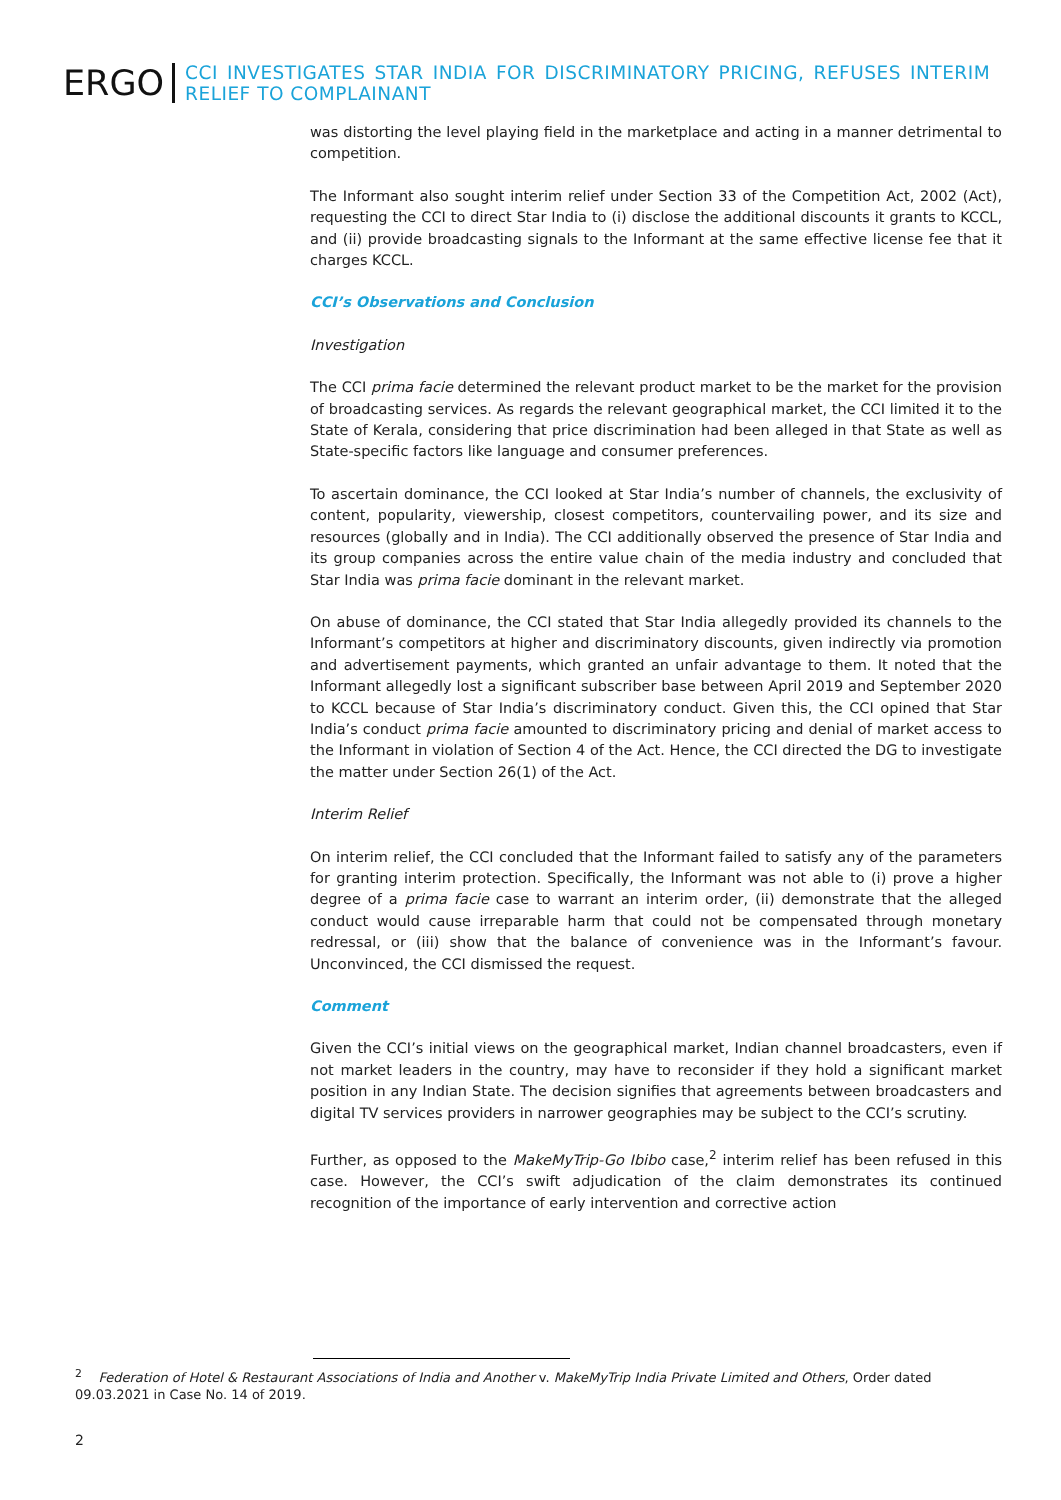ERGO
CCI INVESTIGATES STAR INDIA FOR DISCRIMINATORY PRICING, REFUSES INTERIM RELIEF TO COMPLAINANT
was distorting the level playing field in the marketplace and acting in a manner detrimental to competition.
The Informant also sought interim relief under Section 33 of the Competition Act, 2002 (Act), requesting the CCI to direct Star India to (i) disclose the additional discounts it grants to KCCL, and (ii) provide broadcasting signals to the Informant at the same effective license fee that it charges KCCL.
CCI’s Observations and Conclusion
Investigation
The CCI prima facie determined the relevant product market to be the market for the provision of broadcasting services. As regards the relevant geographical market, the CCI limited it to the State of Kerala, considering that price discrimination had been alleged in that State as well as State-specific factors like language and consumer preferences.
To ascertain dominance, the CCI looked at Star India’s number of channels, the exclusivity of content, popularity, viewership, closest competitors, countervailing power, and its size and resources (globally and in India). The CCI additionally observed the presence of Star India and its group companies across the entire value chain of the media industry and concluded that Star India was prima facie dominant in the relevant market.
On abuse of dominance, the CCI stated that Star India allegedly provided its channels to the Informant’s competitors at higher and discriminatory discounts, given indirectly via promotion and advertisement payments, which granted an unfair advantage to them. It noted that the Informant allegedly lost a significant subscriber base between April 2019 and September 2020 to KCCL because of Star India’s discriminatory conduct. Given this, the CCI opined that Star India’s conduct prima facie amounted to discriminatory pricing and denial of market access to the Informant in violation of Section 4 of the Act. Hence, the CCI directed the DG to investigate the matter under Section 26(1) of the Act.
Interim Relief
On interim relief, the CCI concluded that the Informant failed to satisfy any of the parameters for granting interim protection. Specifically, the Informant was not able to (i) prove a higher degree of a prima facie case to warrant an interim order, (ii) demonstrate that the alleged conduct would cause irreparable harm that could not be compensated through monetary redressal, or (iii) show that the balance of convenience was in the Informant’s favour. Unconvinced, the CCI dismissed the request.
Comment
Given the CCI’s initial views on the geographical market, Indian channel broadcasters, even if not market leaders in the country, may have to reconsider if they hold a significant market position in any Indian State. The decision signifies that agreements between broadcasters and digital TV services providers in narrower geographies may be subject to the CCI’s scrutiny.
Further, as opposed to the MakeMyTrip-Go Ibibo case,<sup>2</sup> interim relief has been refused in this case. However, the CCI’s swift adjudication of the claim demonstrates its continued recognition of the importance of early intervention and corrective action
<sup>2</sup> Federation of Hotel & Restaurant Associations of India and Another v. MakeMyTrip India Private Limited and Others, Order dated 09.03.2021 in Case No. 14 of 2019.
2